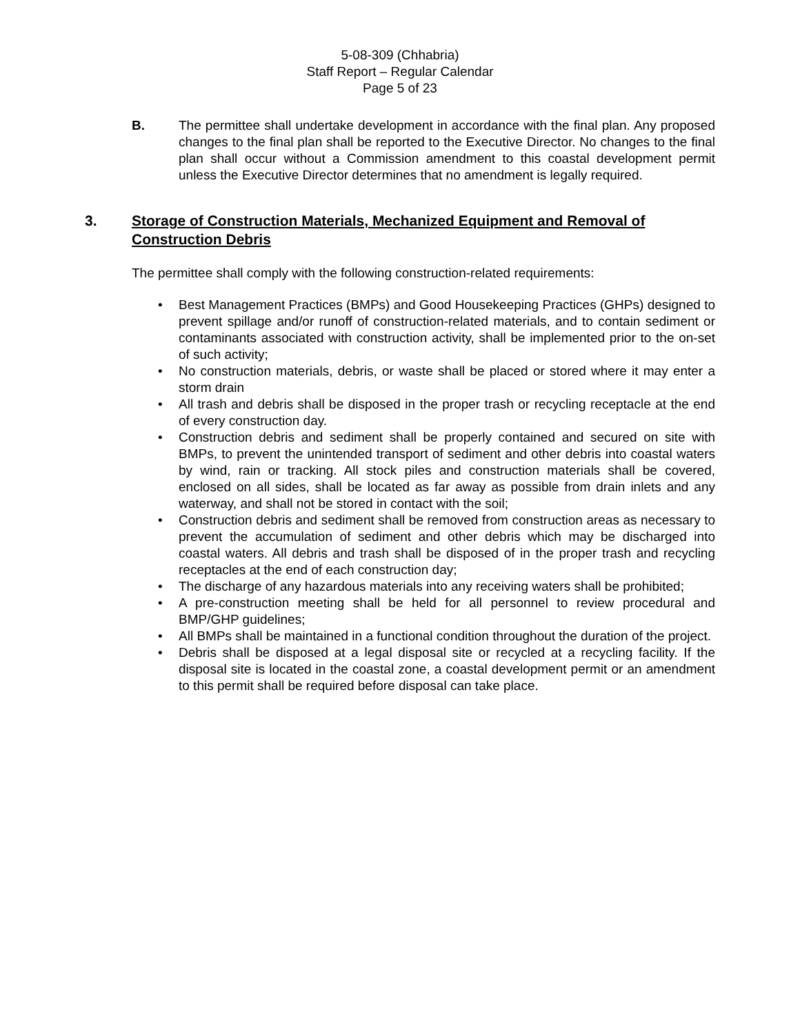5-08-309 (Chhabria)
Staff Report – Regular Calendar
Page 5 of 23
B. The permittee shall undertake development in accordance with the final plan. Any proposed changes to the final plan shall be reported to the Executive Director. No changes to the final plan shall occur without a Commission amendment to this coastal development permit unless the Executive Director determines that no amendment is legally required.
3. Storage of Construction Materials, Mechanized Equipment and Removal of Construction Debris
The permittee shall comply with the following construction-related requirements:
• Best Management Practices (BMPs) and Good Housekeeping Practices (GHPs) designed to prevent spillage and/or runoff of construction-related materials, and to contain sediment or contaminants associated with construction activity, shall be implemented prior to the on-set of such activity;
• No construction materials, debris, or waste shall be placed or stored where it may enter a storm drain
• All trash and debris shall be disposed in the proper trash or recycling receptacle at the end of every construction day.
• Construction debris and sediment shall be properly contained and secured on site with BMPs, to prevent the unintended transport of sediment and other debris into coastal waters by wind, rain or tracking. All stock piles and construction materials shall be covered, enclosed on all sides, shall be located as far away as possible from drain inlets and any waterway, and shall not be stored in contact with the soil;
• Construction debris and sediment shall be removed from construction areas as necessary to prevent the accumulation of sediment and other debris which may be discharged into coastal waters. All debris and trash shall be disposed of in the proper trash and recycling receptacles at the end of each construction day;
• The discharge of any hazardous materials into any receiving waters shall be prohibited;
• A pre-construction meeting shall be held for all personnel to review procedural and BMP/GHP guidelines;
• All BMPs shall be maintained in a functional condition throughout the duration of the project.
• Debris shall be disposed at a legal disposal site or recycled at a recycling facility. If the disposal site is located in the coastal zone, a coastal development permit or an amendment to this permit shall be required before disposal can take place.